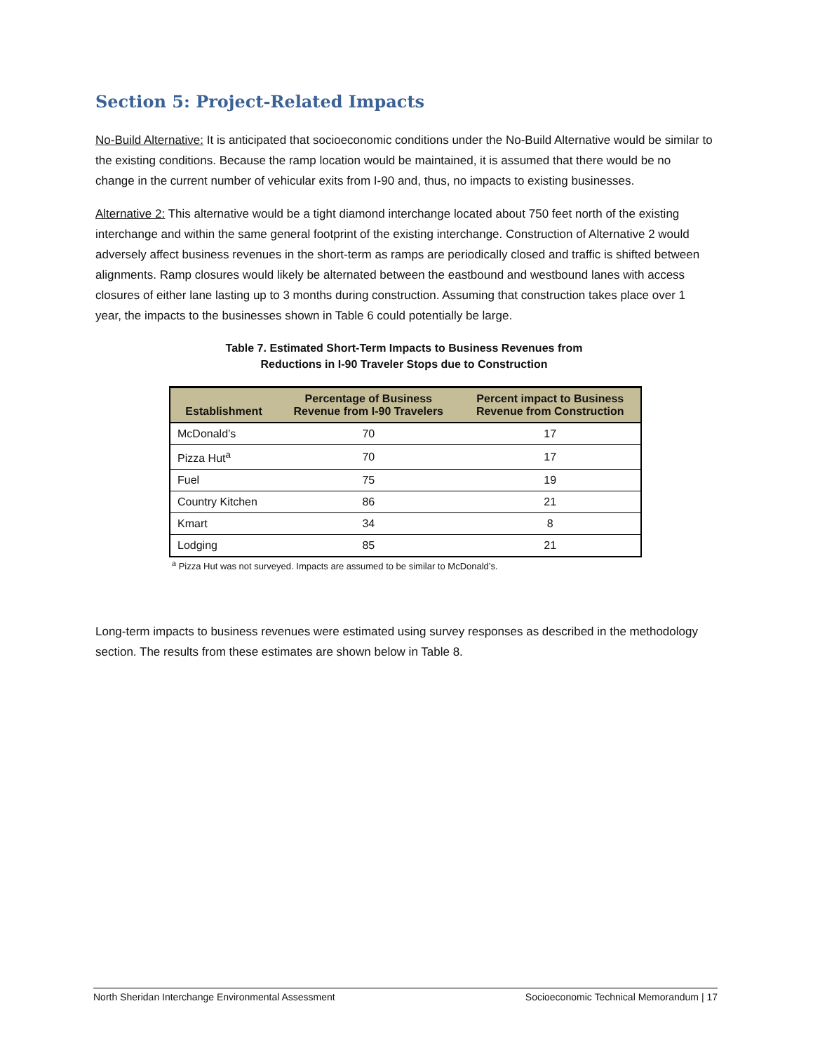Section 5: Project-Related Impacts
No-Build Alternative: It is anticipated that socioeconomic conditions under the No-Build Alternative would be similar to the existing conditions. Because the ramp location would be maintained, it is assumed that there would be no change in the current number of vehicular exits from I-90 and, thus, no impacts to existing businesses.
Alternative 2: This alternative would be a tight diamond interchange located about 750 feet north of the existing interchange and within the same general footprint of the existing interchange. Construction of Alternative 2 would adversely affect business revenues in the short-term as ramps are periodically closed and traffic is shifted between alignments. Ramp closures would likely be alternated between the eastbound and westbound lanes with access closures of either lane lasting up to 3 months during construction. Assuming that construction takes place over 1 year, the impacts to the businesses shown in Table 6 could potentially be large.
Table 7. Estimated Short-Term Impacts to Business Revenues from
Reductions in I-90 Traveler Stops due to Construction
| Establishment | Percentage of Business Revenue from I-90 Travelers | Percent impact to Business Revenue from Construction |
| --- | --- | --- |
| McDonald’s | 70 | 17 |
| Pizza Hut<sup>a</sup> | 70 | 17 |
| Fuel | 75 | 19 |
| Country Kitchen | 86 | 21 |
| Kmart | 34 | 8 |
| Lodging | 85 | 21 |
<sup>a</sup> Pizza Hut was not surveyed. Impacts are assumed to be similar to McDonald’s.
Long-term impacts to business revenues were estimated using survey responses as described in the methodology section. The results from these estimates are shown below in Table 8.
North Sheridan Interchange Environmental Assessment Socioeconomic Technical Memorandum | 17